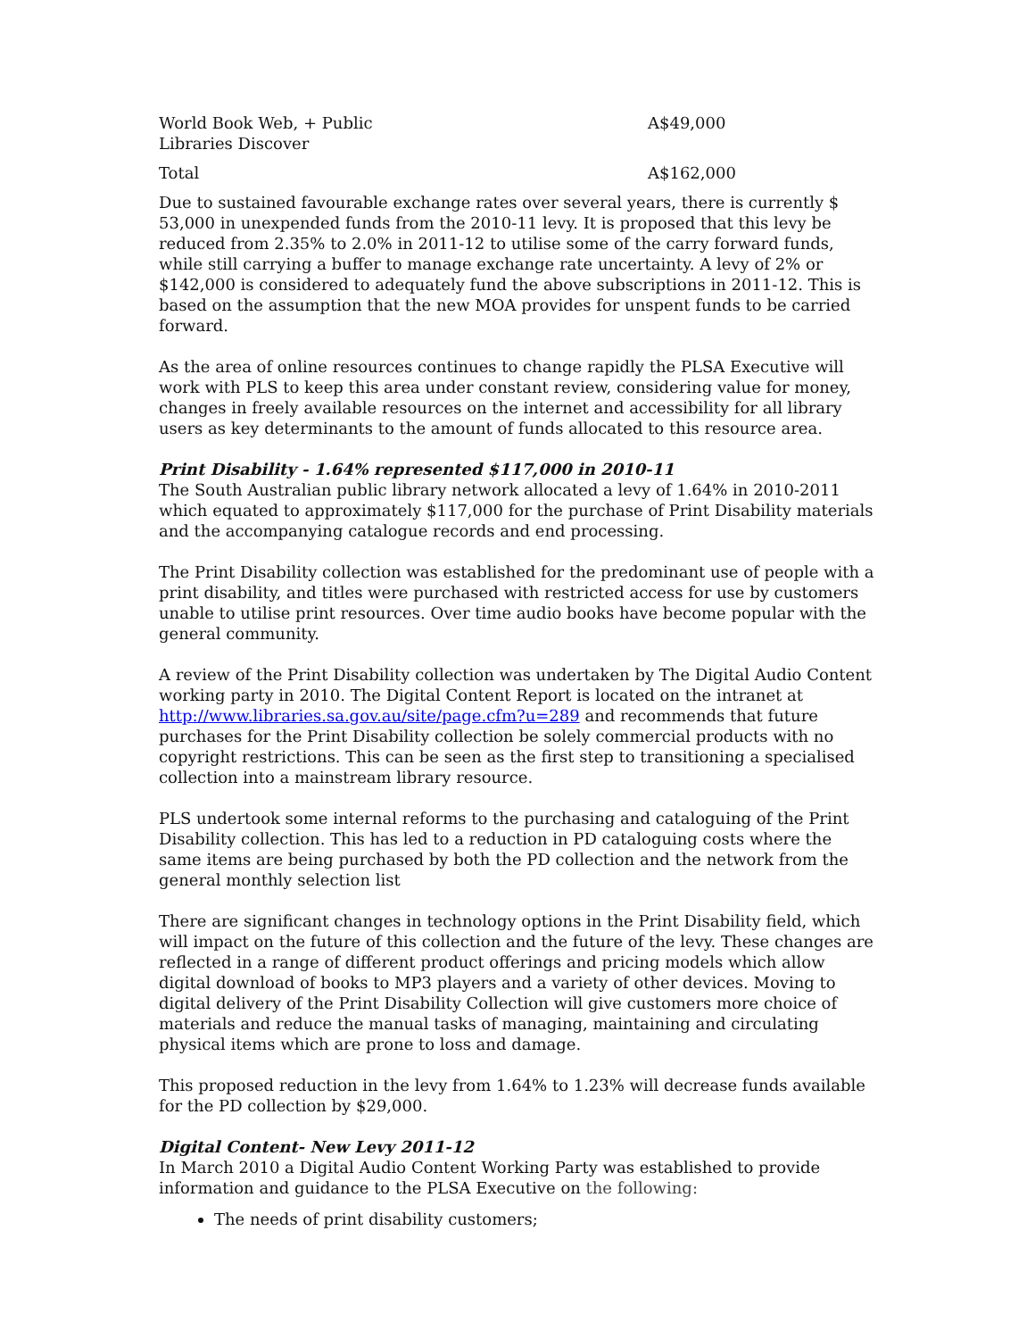| World Book Web, + Public Libraries Discover | A$49,000 |
| Total | A$162,000 |
Due to sustained favourable exchange rates over several years, there is currently $ 53,000 in unexpended funds from the 2010-11 levy. It is proposed that this levy be reduced from 2.35% to 2.0% in 2011-12 to utilise some of the carry forward funds, while still carrying a buffer to manage exchange rate uncertainty. A levy of 2% or $142,000 is considered to adequately fund the above subscriptions in 2011-12. This is based on the assumption that the new MOA provides for unspent funds to be carried forward.
As the area of online resources continues to change rapidly the PLSA Executive will work with PLS to keep this area under constant review, considering value for money, changes in freely available resources on the internet and accessibility for all library users as key determinants to the amount of funds allocated to this resource area.
Print Disability - 1.64% represented $117,000 in 2010-11
The South Australian public library network allocated a levy of 1.64% in 2010-2011 which equated to approximately $117,000 for the purchase of Print Disability materials and the accompanying catalogue records and end processing.
The Print Disability collection was established for the predominant use of people with a print disability, and titles were purchased with restricted access for use by customers unable to utilise print resources. Over time audio books have become popular with the general community.
A review of the Print Disability collection was undertaken by The Digital Audio Content working party in 2010. The Digital Content Report is located on the intranet at http://www.libraries.sa.gov.au/site/page.cfm?u=289 and recommends that future purchases for the Print Disability collection be solely commercial products with no copyright restrictions. This can be seen as the first step to transitioning a specialised collection into a mainstream library resource.
PLS undertook some internal reforms to the purchasing and cataloguing of the Print Disability collection. This has led to a reduction in PD cataloguing costs where the same items are being purchased by both the PD collection and the network from the general monthly selection list
There are significant changes in technology options in the Print Disability field, which will impact on the future of this collection and the future of the levy. These changes are reflected in a range of different product offerings and pricing models which allow digital download of books to MP3 players and a variety of other devices. Moving to digital delivery of the Print Disability Collection will give customers more choice of materials and reduce the manual tasks of managing, maintaining and circulating physical items which are prone to loss and damage.
This proposed reduction in the levy from 1.64% to 1.23% will decrease funds available for the PD collection by $29,000.
Digital Content- New Levy 2011-12
In March 2010 a Digital Audio Content Working Party was established to provide information and guidance to the PLSA Executive on the following:
The needs of print disability customers;